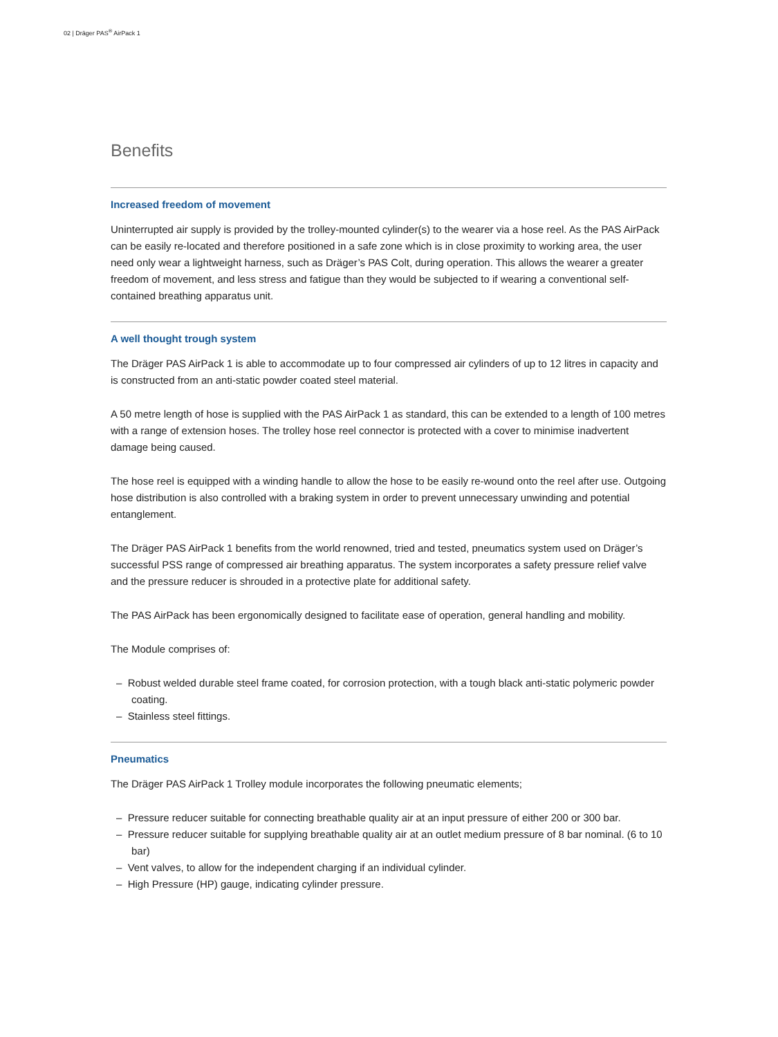02 | Dräger PAS<sup>®</sup> AirPack 1
Benefits
Increased freedom of movement
Uninterrupted air supply is provided by the trolley-mounted cylinder(s) to the wearer via a hose reel. As the PAS AirPack can be easily re-located and therefore positioned in a safe zone which is in close proximity to working area, the user need only wear a lightweight harness, such as Dräger’s PAS Colt, during operation. This allows the wearer a greater freedom of movement, and less stress and fatigue than they would be subjected to if wearing a conventional self-contained breathing apparatus unit.
A well thought trough system
The Dräger PAS AirPack 1 is able to accommodate up to four compressed air cylinders of up to 12 litres in capacity and is constructed from an anti-static powder coated steel material.
A 50 metre length of hose is supplied with the PAS AirPack 1 as standard, this can be extended to a length of 100 metres with a range of extension hoses. The trolley hose reel connector is protected with a cover to minimise inadvertent damage being caused.
The hose reel is equipped with a winding handle to allow the hose to be easily re-wound onto the reel after use. Outgoing hose distribution is also controlled with a braking system in order to prevent unnecessary unwinding and potential entanglement.
The Dräger PAS AirPack 1 benefits from the world renowned, tried and tested, pneumatics system used on Dräger’s successful PSS range of compressed air breathing apparatus. The system incorporates a safety pressure relief valve and the pressure reducer is shrouded in a protective plate for additional safety.
The PAS AirPack has been ergonomically designed to facilitate ease of operation, general handling and mobility.
The Module comprises of:
– Robust welded durable steel frame coated, for corrosion protection, with a tough black anti-static polymeric powder coating.
– Stainless steel fittings.
Pneumatics
The Dräger PAS AirPack 1 Trolley module incorporates the following pneumatic elements;
– Pressure reducer suitable for connecting breathable quality air at an input pressure of either 200 or 300 bar.
– Pressure reducer suitable for supplying breathable quality air at an outlet medium pressure of 8 bar nominal. (6 to 10 bar)
– Vent valves, to allow for the independent charging if an individual cylinder.
– High Pressure (HP) gauge, indicating cylinder pressure.